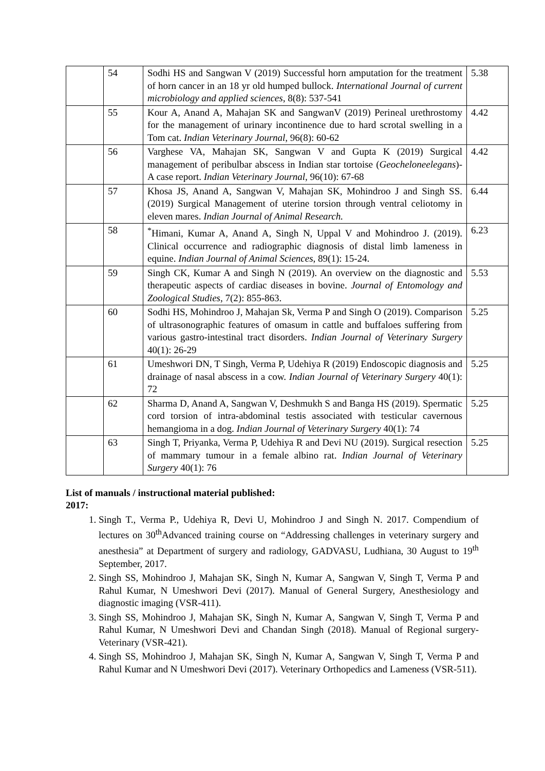| | 54 | Sodhi HS and Sangwan V (2019) Successful horn amputation for the treatment of horn cancer in an 18 yr old humped bullock. International Journal of current microbiology and applied sciences , 8(8): 537-541 | 5.38 |
| | 55 | Kour A, Anand A, Mahajan SK and SangwanV (2019) Perineal urethrostomy for the management of urinary incontinence due to hard scrotal swelling in a Tom cat. Indian Veterinary Journal , 96(8): 60-62 | 4.42 |
| | 56 | Varghese VA, Mahajan SK, Sangwan V and Gupta K (2019) Surgical management of peribulbar abscess in Indian star tortoise ( Geocheloneelegans )- A case report. Indian Veterinary Journal , 96(10): 67-68 | 4.42 |
| | 57 | Khosa JS, Anand A, Sangwan V, Mahajan SK, Mohindroo J and Singh SS. (2019) Surgical Management of uterine torsion through ventral celiotomy in eleven mares. Indian Journal of Animal Research. | 6.44 |
| | 58 | <sup>*</sup> Himani, Kumar A, Anand A, Singh N, Uppal V and Mohindroo J. (2019). Clinical occurrence and radiographic diagnosis of distal limb lameness in equine. Indian Journal of Animal Sciences , 89(1): 15-24. | 6.23 |
| | 59 | Singh CK, Kumar A and Singh N (2019). An overview on the diagnostic and therapeutic aspects of cardiac diseases in bovine. Journal of Entomology and Zoological Studies , 7(2): 855-863. | 5.53 |
| | 60 | Sodhi HS, Mohindroo J, Mahajan Sk, Verma P and Singh O (2019). Comparison of ultrasonographic features of omasum in cattle and buffaloes suffering from various gastro-intestinal tract disorders. Indian Journal of Veterinary Surgery 40(1): 26-29 | 5.25 |
| | 61 | Umeshwori DN, T Singh, Verma P, Udehiya R (2019) Endoscopic diagnosis and drainage of nasal abscess in a cow. Indian Journal of Veterinary Surgery 40(1): 72 | 5.25 |
| | 62 | Sharma D, Anand A, Sangwan V, Deshmukh S and Banga HS (2019). Spermatic cord torsion of intra-abdominal testis associated with testicular cavernous hemangioma in a dog. Indian Journal of Veterinary Surgery 40(1): 74 | 5.25 |
| | 63 | Singh T, Priyanka, Verma P, Udehiya R and Devi NU (2019). Surgical resection of mammary tumour in a female albino rat. Indian Journal of Veterinary Surgery 40(1): 76 | 5.25 |
List of manuals / instructional material published:
2017:
1. Singh T., Verma P., Udehiya R, Devi U, Mohindroo J and Singh N. 2017. Compendium of lectures on 30<sup>th</sup>Advanced training course on “Addressing challenges in veterinary surgery and anesthesia” at Department of surgery and radiology, GADVASU, Ludhiana, 30 August to 19<sup>th</sup> September, 2017.
2. Singh SS, Mohindroo J, Mahajan SK, Singh N, Kumar A, Sangwan V, Singh T, Verma P and Rahul Kumar, N Umeshwori Devi (2017). Manual of General Surgery, Anesthesiology and diagnostic imaging (VSR-411).
3. Singh SS, Mohindroo J, Mahajan SK, Singh N, Kumar A, Sangwan V, Singh T, Verma P and Rahul Kumar, N Umeshwori Devi and Chandan Singh (2018). Manual of Regional surgery- Veterinary (VSR-421).
4. Singh SS, Mohindroo J, Mahajan SK, Singh N, Kumar A, Sangwan V, Singh T, Verma P and Rahul Kumar and N Umeshwori Devi (2017). Veterinary Orthopedics and Lameness (VSR-511).